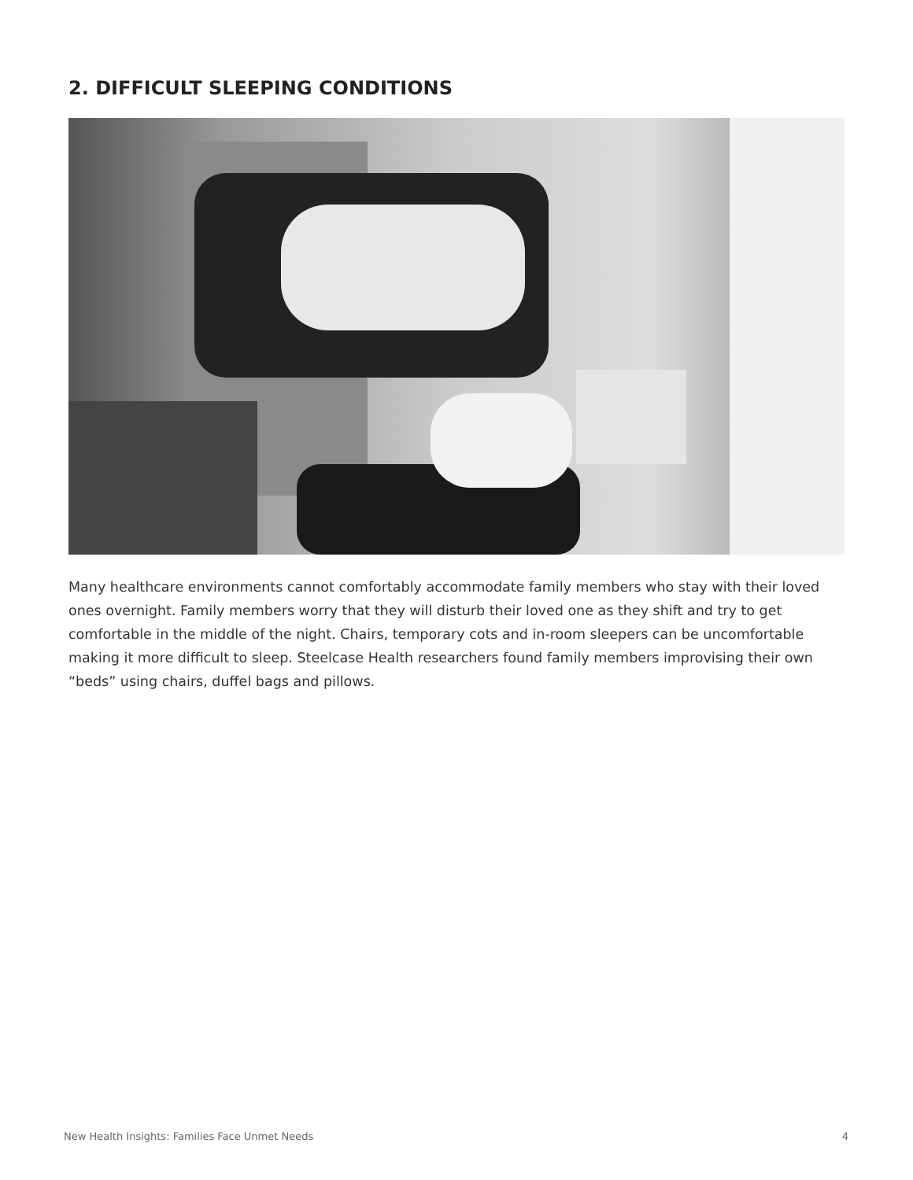2. DIFFICULT SLEEPING CONDITIONS
Many healthcare environments cannot comfortably accommodate family members who stay with their loved ones overnight. Family members worry that they will disturb their loved one as they shift and try to get comfortable in the middle of the night. Chairs, temporary cots and in-room sleepers can be uncomfortable making it more difficult to sleep. Steelcase Health researchers found family members improvising their own “beds” using chairs, duffel bags and pillows.
New Health Insights: Families Face Unmet Needs 4